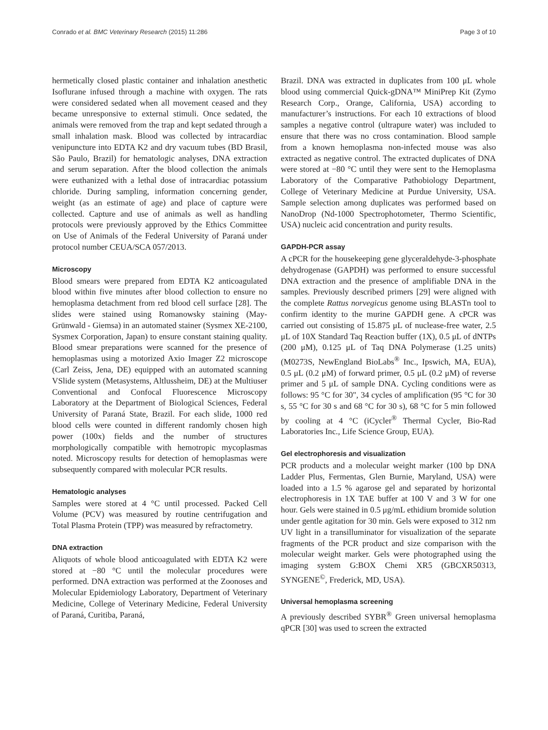Conrado et al. BMC Veterinary Research (2015) 11:286 Page 3 of 10
hermetically closed plastic container and inhalation anesthetic Isoflurane infused through a machine with oxygen. The rats were considered sedated when all movement ceased and they became unresponsive to external stimuli. Once sedated, the animals were removed from the trap and kept sedated through a small inhalation mask. Blood was collected by intracardiac venipuncture into EDTA K2 and dry vacuum tubes (BD Brasil, São Paulo, Brazil) for hematologic analyses, DNA extraction and serum separation. After the blood collection the animals were euthanized with a lethal dose of intracardiac potassium chloride. During sampling, information concerning gender, weight (as an estimate of age) and place of capture were collected. Capture and use of animals as well as handling protocols were previously approved by the Ethics Committee on Use of Animals of the Federal University of Paraná under protocol number CEUA/SCA 057/2013.
Microscopy
Blood smears were prepared from EDTA K2 anticoagulated blood within five minutes after blood collection to ensure no hemoplasma detachment from red blood cell surface [28]. The slides were stained using Romanowsky staining (May-Grünwald - Giemsa) in an automated stainer (Sysmex XE-2100, Sysmex Corporation, Japan) to ensure constant staining quality. Blood smear preparations were scanned for the presence of hemoplasmas using a motorized Axio Imager Z2 microscope (Carl Zeiss, Jena, DE) equipped with an automated scanning VSlide system (Metasystems, Altlussheim, DE) at the Multiuser Conventional and Confocal Fluorescence Microscopy Laboratory at the Department of Biological Sciences, Federal University of Paraná State, Brazil. For each slide, 1000 red blood cells were counted in different randomly chosen high power (100x) fields and the number of structures morphologically compatible with hemotropic mycoplasmas noted. Microscopy results for detection of hemoplasmas were subsequently compared with molecular PCR results.
Hematologic analyses
Samples were stored at 4 °C until processed. Packed Cell Volume (PCV) was measured by routine centrifugation and Total Plasma Protein (TPP) was measured by refractometry.
DNA extraction
Aliquots of whole blood anticoagulated with EDTA K2 were stored at −80 °C until the molecular procedures were performed. DNA extraction was performed at the Zoonoses and Molecular Epidemiology Laboratory, Department of Veterinary Medicine, College of Veterinary Medicine, Federal University of Paraná, Curitiba, Paraná,
Brazil. DNA was extracted in duplicates from 100 μL whole blood using commercial Quick-gDNA™ MiniPrep Kit (Zymo Research Corp., Orange, California, USA) according to manufacturer’s instructions. For each 10 extractions of blood samples a negative control (ultrapure water) was included to ensure that there was no cross contamination. Blood sample from a known hemoplasma non-infected mouse was also extracted as negative control. The extracted duplicates of DNA were stored at −80 °C until they were sent to the Hemoplasma Laboratory of the Comparative Pathobiology Department, College of Veterinary Medicine at Purdue University, USA. Sample selection among duplicates was performed based on NanoDrop (Nd-1000 Spectrophotometer, Thermo Scientific, USA) nucleic acid concentration and purity results.
GAPDH-PCR assay
A cPCR for the housekeeping gene glyceraldehyde-3-phosphate dehydrogenase (GAPDH) was performed to ensure successful DNA extraction and the presence of amplifiable DNA in the samples. Previously described primers [29] were aligned with the complete Rattus norvegicus genome using BLASTn tool to confirm identity to the murine GAPDH gene. A cPCR was carried out consisting of 15.875 μL of nuclease-free water, 2.5 μL of 10X Standard Taq Reaction buffer (1X), 0.5 μL of dNTPs (200 μM), 0.125 μL of Taq DNA Polymerase (1.25 units) (M0273S, NewEngland BioLabs<sup>®</sup> Inc., Ipswich, MA, EUA), 0.5 μL (0.2 μM) of forward primer, 0.5 μL (0.2 μM) of reverse primer and 5 μL of sample DNA. Cycling conditions were as follows: 95 °C for 30", 34 cycles of amplification (95 °C for 30 s, 55 °C for 30 s and 68 °C for 30 s), 68 °C for 5 min followed by cooling at 4 °C (iCycler<sup>®</sup> Thermal Cycler, Bio-Rad Laboratories Inc., Life Science Group, EUA).
Gel electrophoresis and visualization
PCR products and a molecular weight marker (100 bp DNA Ladder Plus, Fermentas, Glen Burnie, Maryland, USA) were loaded into a 1.5 % agarose gel and separated by horizontal electrophoresis in 1X TAE buffer at 100 V and 3 W for one hour. Gels were stained in 0.5 μg/mL ethidium bromide solution under gentle agitation for 30 min. Gels were exposed to 312 nm UV light in a transilluminator for visualization of the separate fragments of the PCR product and size comparison with the molecular weight marker. Gels were photographed using the imaging system G:BOX Chemi XR5 (GBCXR50313, SYNGENE<sup>©</sup>, Frederick, MD, USA).
Universal hemoplasma screening
A previously described SYBR<sup>®</sup> Green universal hemoplasma qPCR [30] was used to screen the extracted